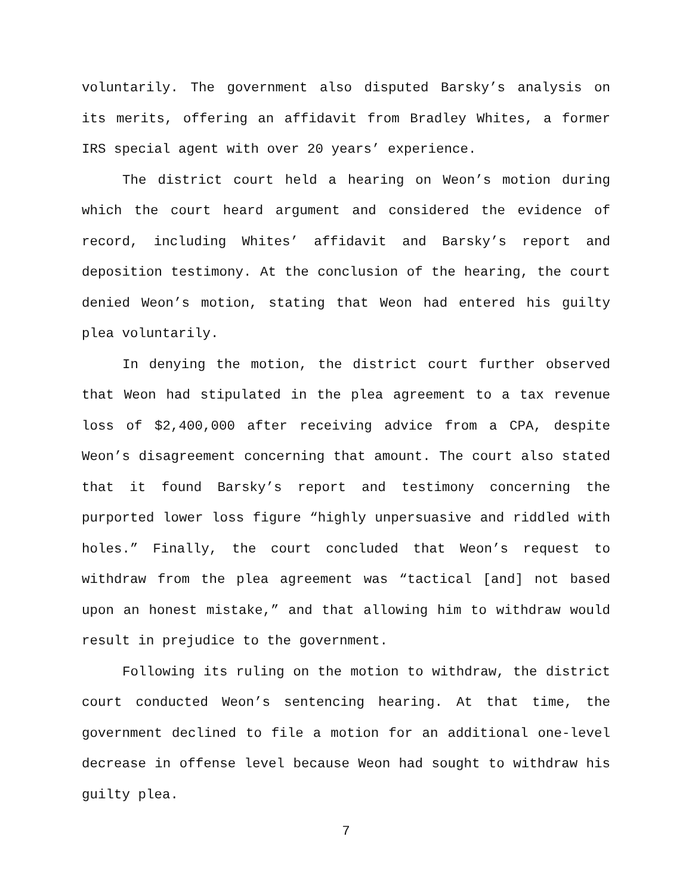voluntarily. The government also disputed Barsky’s analysis on its merits, offering an affidavit from Bradley Whites, a former IRS special agent with over 20 years’ experience.
The district court held a hearing on Weon’s motion during which the court heard argument and considered the evidence of record, including Whites’ affidavit and Barsky’s report and deposition testimony. At the conclusion of the hearing, the court denied Weon’s motion, stating that Weon had entered his guilty plea voluntarily.
In denying the motion, the district court further observed that Weon had stipulated in the plea agreement to a tax revenue loss of $2,400,000 after receiving advice from a CPA, despite Weon’s disagreement concerning that amount. The court also stated that it found Barsky’s report and testimony concerning the purported lower loss figure “highly unpersuasive and riddled with holes.” Finally, the court concluded that Weon’s request to withdraw from the plea agreement was “tactical [and] not based upon an honest mistake,” and that allowing him to withdraw would result in prejudice to the government.
Following its ruling on the motion to withdraw, the district court conducted Weon’s sentencing hearing. At that time, the government declined to file a motion for an additional one-level decrease in offense level because Weon had sought to withdraw his guilty plea.
7